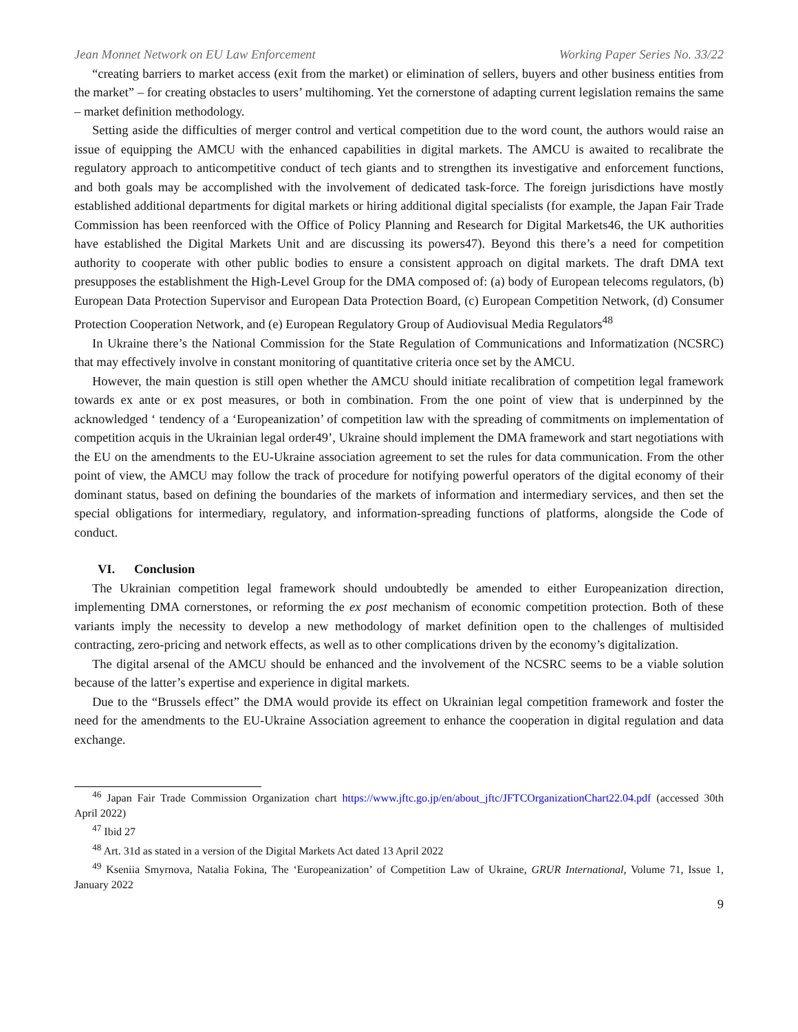Jean Monnet Network on EU Law Enforcement Working Paper Series No. 33/22
“creating barriers to market access (exit from the market) or elimination of sellers, buyers and other business entities from the market” – for creating obstacles to users’ multihoming. Yet the cornerstone of adapting current legislation remains the same – market definition methodology.
Setting aside the difficulties of merger control and vertical competition due to the word count, the authors would raise an issue of equipping the AMCU with the enhanced capabilities in digital markets. The AMCU is awaited to recalibrate the regulatory approach to anticompetitive conduct of tech giants and to strengthen its investigative and enforcement functions, and both goals may be accomplished with the involvement of dedicated task-force. The foreign jurisdictions have mostly established additional departments for digital markets or hiring additional digital specialists (for example, the Japan Fair Trade Commission has been reenforced with the Office of Policy Planning and Research for Digital Markets46, the UK authorities have established the Digital Markets Unit and are discussing its powers47). Beyond this there’s a need for competition authority to cooperate with other public bodies to ensure a consistent approach on digital markets. The draft DMA text presupposes the establishment the High-Level Group for the DMA composed of: (a) body of European telecoms regulators, (b) European Data Protection Supervisor and European Data Protection Board, (c) European Competition Network, (d) Consumer Protection Cooperation Network, and (e) European Regulatory Group of Audiovisual Media Regulators<sup>48</sup>
In Ukraine there’s the National Commission for the State Regulation of Communications and Informatization (NCSRC) that may effectively involve in constant monitoring of quantitative criteria once set by the AMCU.
However, the main question is still open whether the AMCU should initiate recalibration of competition legal framework towards ex ante or ex post measures, or both in combination. From the one point of view that is underpinned by the acknowledged ‘ tendency of a ‘Europeanization’ of competition law with the spreading of commitments on implementation of competition acquis in the Ukrainian legal order49’, Ukraine should implement the DMA framework and start negotiations with the EU on the amendments to the EU-Ukraine association agreement to set the rules for data communication. From the other point of view, the AMCU may follow the track of procedure for notifying powerful operators of the digital economy of their dominant status, based on defining the boundaries of the markets of information and intermediary services, and then set the special obligations for intermediary, regulatory, and information-spreading functions of platforms, alongside the Code of conduct.
VI. Conclusion
The Ukrainian competition legal framework should undoubtedly be amended to either Europeanization direction, implementing DMA cornerstones, or reforming the ex post mechanism of economic competition protection. Both of these variants imply the necessity to develop a new methodology of market definition open to the challenges of multisided contracting, zero-pricing and network effects, as well as to other complications driven by the economy’s digitalization.
The digital arsenal of the AMCU should be enhanced and the involvement of the NCSRC seems to be a viable solution because of the latter’s expertise and experience in digital markets.
Due to the “Brussels effect” the DMA would provide its effect on Ukrainian legal competition framework and foster the need for the amendments to the EU-Ukraine Association agreement to enhance the cooperation in digital regulation and data exchange.
<sup>46</sup> Japan Fair Trade Commission Organization chart https://www.jftc.go.jp/en/about_jftc/JFTCOrganizationChart22.04.pdf (accessed 30th April 2022)
<sup>47</sup> Ibid 27
<sup>48</sup> Art. 31d as stated in a version of the Digital Markets Act dated 13 April 2022
<sup>49</sup> Kseniia Smyrnova, Natalia Fokina, The ‘Europeanization’ of Competition Law of Ukraine, GRUR International, Volume 71, Issue 1, January 2022
9